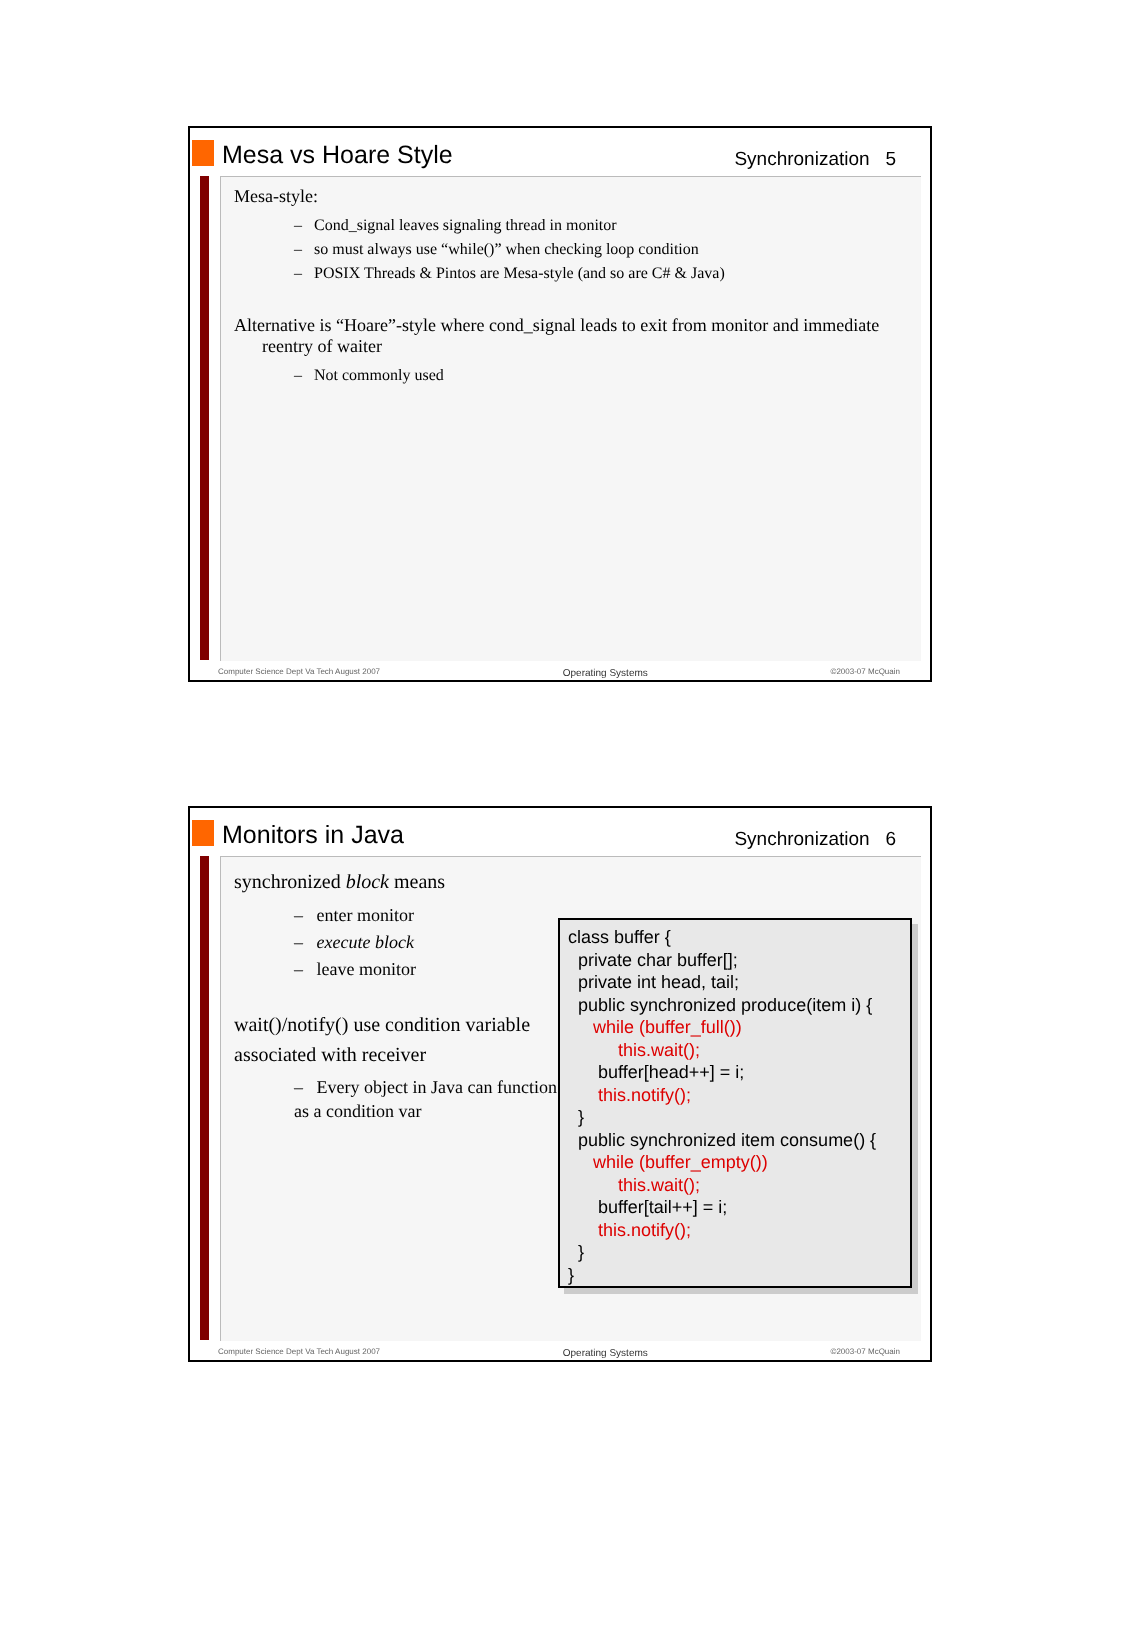Mesa vs Hoare Style
Synchronization 5
Mesa-style:
– Cond_signal leaves signaling thread in monitor
– so must always use “while()” when checking loop condition
– POSIX Threads & Pintos are Mesa-style (and so are C# & Java)
Alternative is “Hoare”-style where cond_signal leads to exit from monitor and immediate reentry of waiter
– Not commonly used
Computer Science Dept Va Tech August 2007 Operating Systems ©2003-07 McQuain
Monitors in Java
Synchronization 6
synchronized block means
– enter monitor
– execute block
– leave monitor
wait()/notify() use condition variable associated with receiver
– Every object in Java can function as a condition var
class buffer { private char buffer[]; private int head, tail; public synchronized produce(item i) { while (buffer_full()) this.wait(); buffer[head++] = i; this.notify(); } public synchronized item consume() { while (buffer_empty()) this.wait(); buffer[tail++] = i; this.notify(); } }
Computer Science Dept Va Tech August 2007 Operating Systems ©2003-07 McQuain